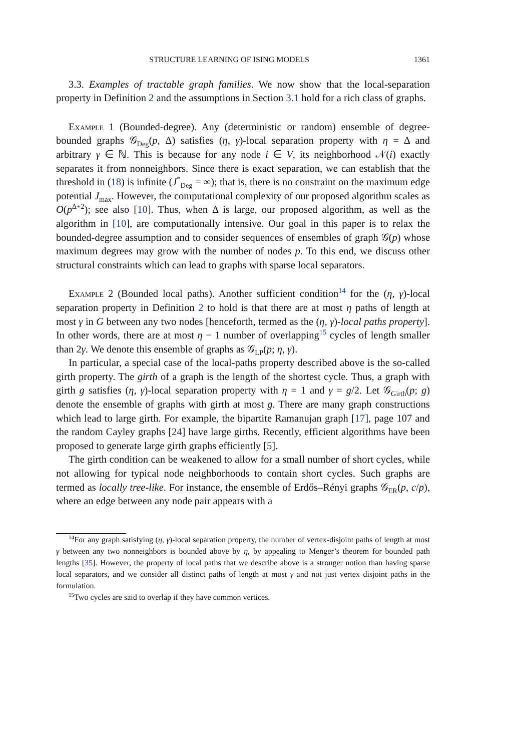STRUCTURE LEARNING OF ISING MODELS 1361
3.3. Examples of tractable graph families. We now show that the local-separation property in Definition 2 and the assumptions in Section 3.1 hold for a rich class of graphs.
Example 1 (Bounded-degree). Any (deterministic or random) ensemble of degree-bounded graphs 𝒢<sub>Deg</sub>(p, Δ) satisfies (η, γ)-local separation property with η = Δ and arbitrary γ ∈ ℕ. This is because for any node i ∈ V, its neighborhood 𝒩(i) exactly separates it from nonneighbors. Since there is exact separation, we can establish that the threshold in (18) is infinite (J<sup>*</sup><sub>Deg</sub> = ∞); that is, there is no constraint on the maximum edge potential J<sub>max</sub>. However, the computational complexity of our proposed algorithm scales as O(p<sup>Δ+2</sup>); see also [10]. Thus, when Δ is large, our proposed algorithm, as well as the algorithm in [10], are computationally intensive. Our goal in this paper is to relax the bounded-degree assumption and to consider sequences of ensembles of graph 𝒢(p) whose maximum degrees may grow with the number of nodes p. To this end, we discuss other structural constraints which can lead to graphs with sparse local separators.
Example 2 (Bounded local paths). Another sufficient condition<sup>14</sup> for the (η, γ)-local separation property in Definition 2 to hold is that there are at most η paths of length at most γ in G between any two nodes [henceforth, termed as the (η, γ)-local paths property]. In other words, there are at most η − 1 number of overlapping<sup>15</sup> cycles of length smaller than 2γ. We denote this ensemble of graphs as 𝒢<sub>LP</sub>(p; η, γ).
In particular, a special case of the local-paths property described above is the so-called girth property. The girth of a graph is the length of the shortest cycle. Thus, a graph with girth g satisfies (η, γ)-local separation property with η = 1 and γ = g/2. Let 𝒢<sub>Girth</sub>(p; g) denote the ensemble of graphs with girth at most g. There are many graph constructions which lead to large girth. For example, the bipartite Ramanujan graph [17], page 107 and the random Cayley graphs [24] have large girths. Recently, efficient algorithms have been proposed to generate large girth graphs efficiently [5].
The girth condition can be weakened to allow for a small number of short cycles, while not allowing for typical node neighborhoods to contain short cycles. Such graphs are termed as locally tree-like. For instance, the ensemble of Erdős–Rényi graphs 𝒢<sub>ER</sub>(p, c/p), where an edge between any node pair appears with a
<sup>14</sup> For any graph satisfying (η, γ)-local separation property, the number of vertex-disjoint paths of length at most γ between any two nonneighbors is bounded above by η, by appealing to Menger’s theorem for bounded path lengths [35]. However, the property of local paths that we describe above is a stronger notion than having sparse local separators, and we consider all distinct paths of length at most γ and not just vertex disjoint paths in the formulation.
<sup>15</sup> Two cycles are said to overlap if they have common vertices.